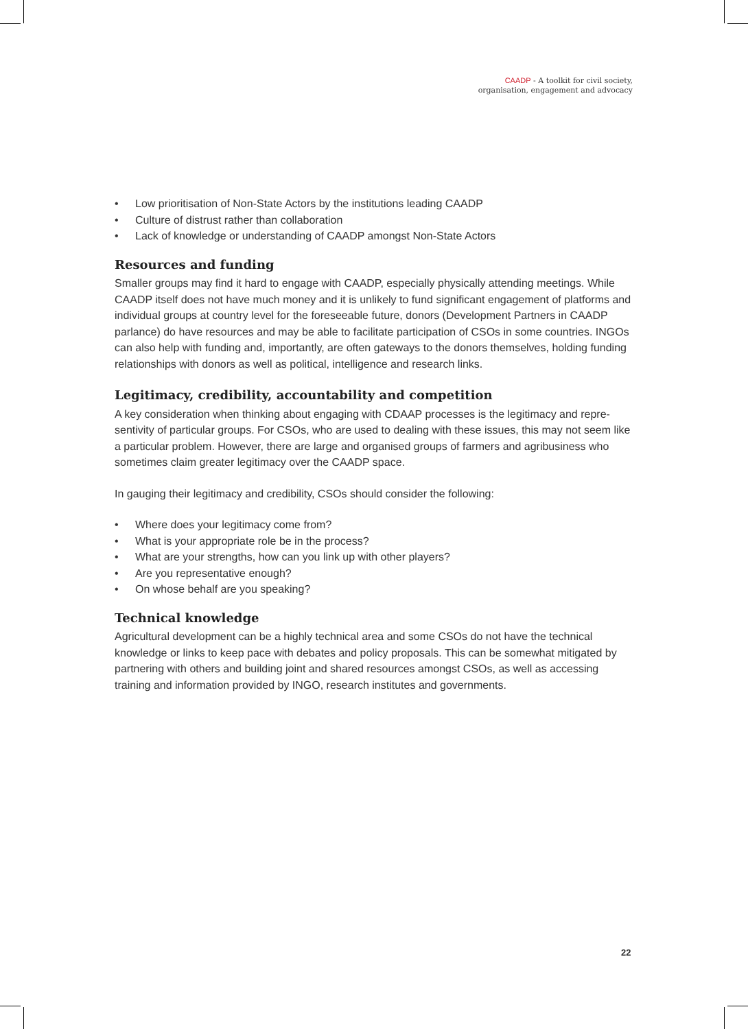CAADP - A toolkit for civil society,
organisation, engagement and advocacy
• Low prioritisation of Non-State Actors by the institutions leading CAADP
• Culture of distrust rather than collaboration
• Lack of knowledge or understanding of CAADP amongst Non-State Actors
Resources and funding
Smaller groups may find it hard to engage with CAADP, especially physically attending meetings. While CAADP itself does not have much money and it is unlikely to fund significant engagement of platforms and individual groups at country level for the foreseeable future, donors (Development Partners in CAADP parlance) do have resources and may be able to facilitate participation of CSOs in some countries. INGOs can also help with funding and, importantly, are often gateways to the donors themselves, holding funding relationships with donors as well as political, intelligence and research links.
Legitimacy, credibility, accountability and competition
A key consideration when thinking about engaging with CDAAP processes is the legitimacy and repre-sentivity of particular groups. For CSOs, who are used to dealing with these issues, this may not seem like a particular problem. However, there are large and organised groups of farmers and agribusiness who sometimes claim greater legitimacy over the CAADP space.
In gauging their legitimacy and credibility, CSOs should consider the following:
• Where does your legitimacy come from?
• What is your appropriate role be in the process?
• What are your strengths, how can you link up with other players?
• Are you representative enough?
• On whose behalf are you speaking?
Technical knowledge
Agricultural development can be a highly technical area and some CSOs do not have the technical knowledge or links to keep pace with debates and policy proposals. This can be somewhat mitigated by partnering with others and building joint and shared resources amongst CSOs, as well as accessing training and information provided by INGO, research institutes and governments.
22